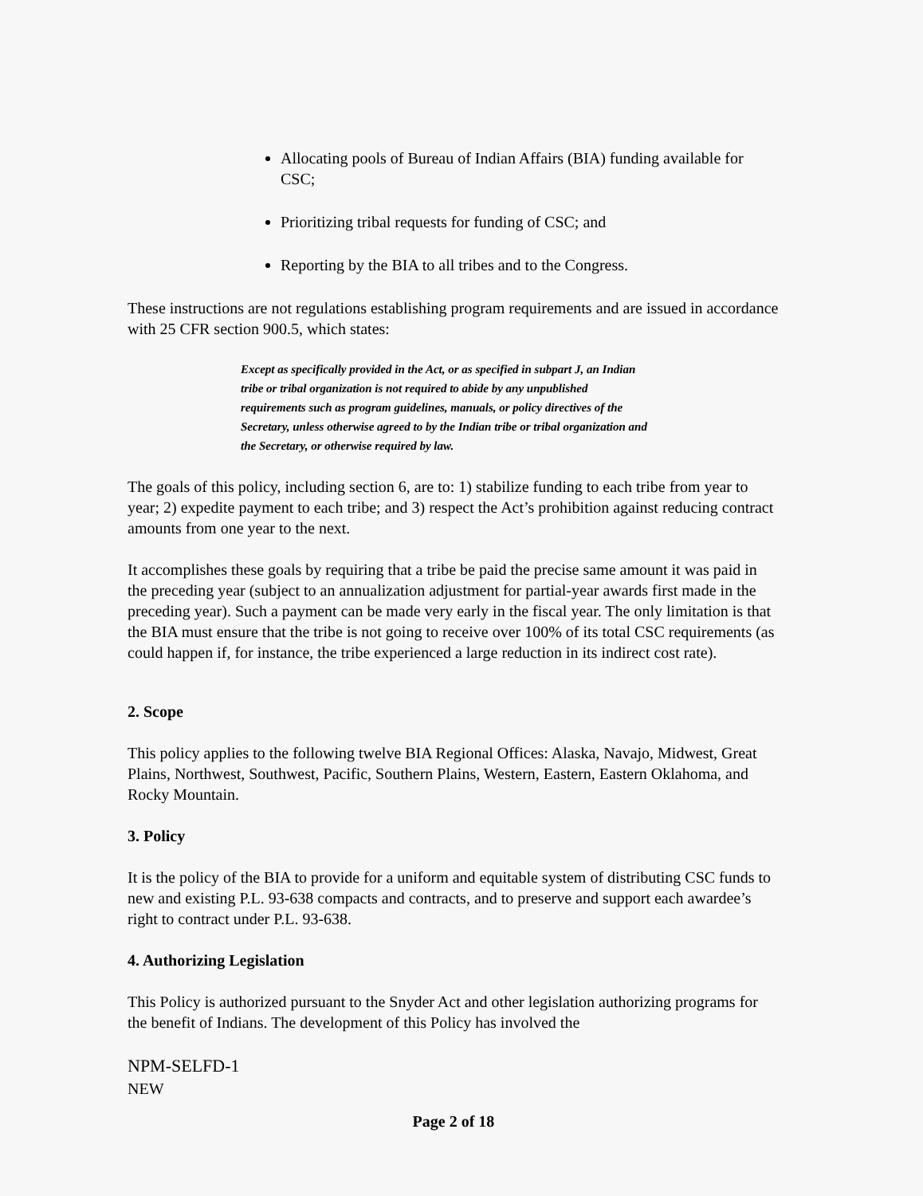Allocating pools of Bureau of Indian Affairs (BIA) funding available for CSC;
Prioritizing tribal requests for funding of CSC; and
Reporting by the BIA to all tribes and to the Congress.
These instructions are not regulations establishing program requirements and are issued in accordance with 25 CFR section 900.5, which states:
Except as specifically provided in the Act, or as specified in subpart J, an Indian tribe or tribal organization is not required to abide by any unpublished requirements such as program guidelines, manuals, or policy directives of the Secretary, unless otherwise agreed to by the Indian tribe or tribal organization and the Secretary, or otherwise required by law.
The goals of this policy, including section 6, are to: 1) stabilize funding to each tribe from year to year; 2) expedite payment to each tribe; and 3) respect the Act’s prohibition against reducing contract amounts from one year to the next.
It accomplishes these goals by requiring that a tribe be paid the precise same amount it was paid in the preceding year (subject to an annualization adjustment for partial-year awards first made in the preceding year). Such a payment can be made very early in the fiscal year. The only limitation is that the BIA must ensure that the tribe is not going to receive over 100% of its total CSC requirements (as could happen if, for instance, the tribe experienced a large reduction in its indirect cost rate).
2. Scope
This policy applies to the following twelve BIA Regional Offices: Alaska, Navajo, Midwest, Great Plains, Northwest, Southwest, Pacific, Southern Plains, Western, Eastern, Eastern Oklahoma, and Rocky Mountain.
3. Policy
It is the policy of the BIA to provide for a uniform and equitable system of distributing CSC funds to new and existing P.L. 93-638 compacts and contracts, and to preserve and support each awardee’s right to contract under P.L. 93-638.
4. Authorizing Legislation
This Policy is authorized pursuant to the Snyder Act and other legislation authorizing programs for the benefit of Indians. The development of this Policy has involved the
NPM-SELFD-1
NEW
Page 2 of 18